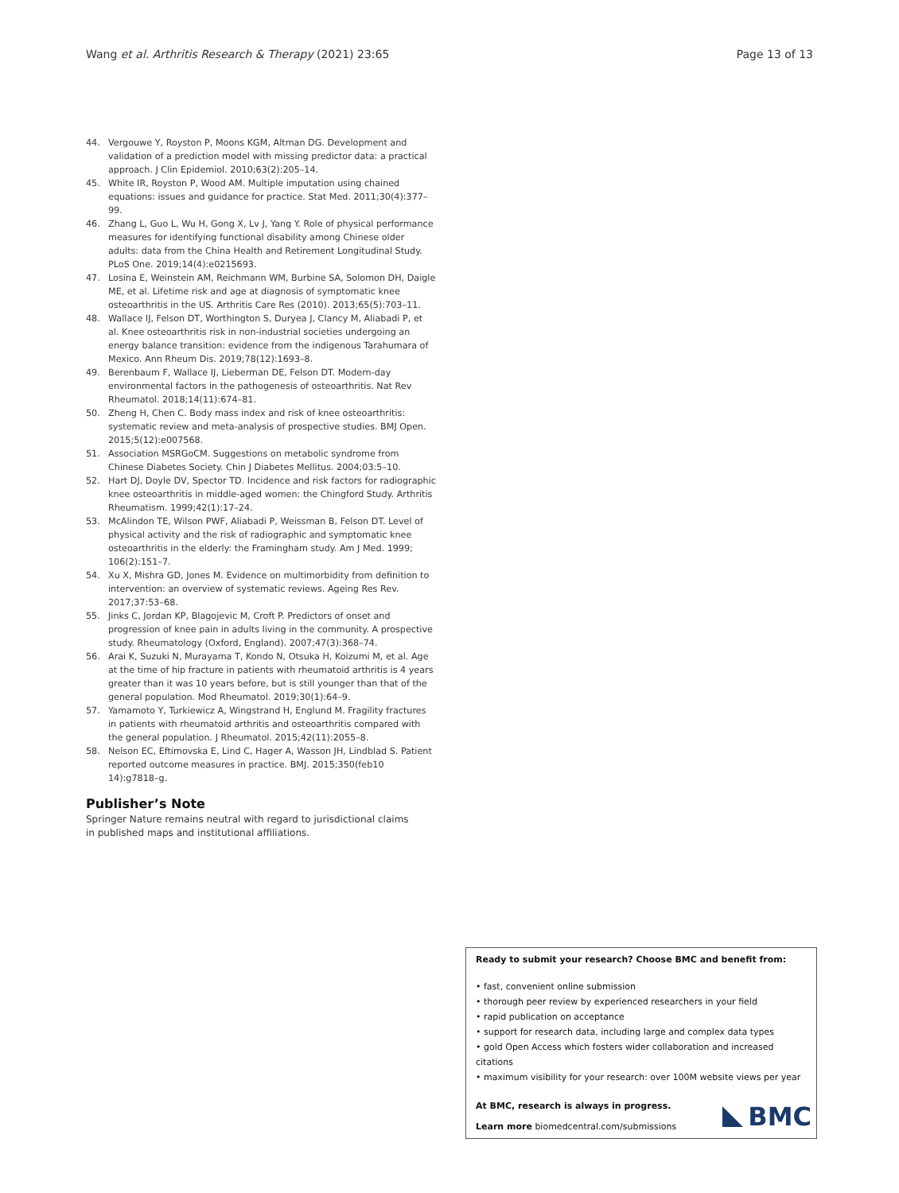Wang et al. Arthritis Research & Therapy
(2021) 23:65 Page 13 of 13
44. Vergouwe Y, Royston P, Moons KGM, Altman DG. Development and validation of a prediction model with missing predictor data: a practical approach. J Clin Epidemiol. 2010;63(2):205–14.
45. White IR, Royston P, Wood AM. Multiple imputation using chained equations: issues and guidance for practice. Stat Med. 2011;30(4):377–99.
46. Zhang L, Guo L, Wu H, Gong X, Lv J, Yang Y. Role of physical performance measures for identifying functional disability among Chinese older adults: data from the China Health and Retirement Longitudinal Study. PLoS One. 2019;14(4):e0215693.
47. Losina E, Weinstein AM, Reichmann WM, Burbine SA, Solomon DH, Daigle ME, et al. Lifetime risk and age at diagnosis of symptomatic knee osteoarthritis in the US. Arthritis Care Res (2010). 2013;65(5):703–11.
48. Wallace IJ, Felson DT, Worthington S, Duryea J, Clancy M, Aliabadi P, et al. Knee osteoarthritis risk in non-industrial societies undergoing an energy balance transition: evidence from the indigenous Tarahumara of Mexico. Ann Rheum Dis. 2019;78(12):1693–8.
49. Berenbaum F, Wallace IJ, Lieberman DE, Felson DT. Modern-day environmental factors in the pathogenesis of osteoarthritis. Nat Rev Rheumatol. 2018;14(11):674–81.
50. Zheng H, Chen C. Body mass index and risk of knee osteoarthritis: systematic review and meta-analysis of prospective studies. BMJ Open. 2015;5(12):e007568.
51. Association MSRGoCM. Suggestions on metabolic syndrome from Chinese Diabetes Society. Chin J Diabetes Mellitus. 2004;03:5–10.
52. Hart DJ, Doyle DV, Spector TD. Incidence and risk factors for radiographic knee osteoarthritis in middle-aged women: the Chingford Study. Arthritis Rheumatism. 1999;42(1):17–24.
53. McAlindon TE, Wilson PWF, Aliabadi P, Weissman B, Felson DT. Level of physical activity and the risk of radiographic and symptomatic knee osteoarthritis in the elderly: the Framingham study. Am J Med. 1999; 106(2):151–7.
54. Xu X, Mishra GD, Jones M. Evidence on multimorbidity from definition to intervention: an overview of systematic reviews. Ageing Res Rev. 2017;37:53–68.
55. Jinks C, Jordan KP, Blagojevic M, Croft P. Predictors of onset and progression of knee pain in adults living in the community. A prospective study. Rheumatology (Oxford, England). 2007;47(3):368–74.
56. Arai K, Suzuki N, Murayama T, Kondo N, Otsuka H, Koizumi M, et al. Age at the time of hip fracture in patients with rheumatoid arthritis is 4 years greater than it was 10 years before, but is still younger than that of the general population. Mod Rheumatol. 2019;30(1):64–9.
57. Yamamoto Y, Turkiewicz A, Wingstrand H, Englund M. Fragility fractures in patients with rheumatoid arthritis and osteoarthritis compared with the general population. J Rheumatol. 2015;42(11):2055–8.
58. Nelson EC, Eftimovska E, Lind C, Hager A, Wasson JH, Lindblad S. Patient reported outcome measures in practice. BMJ. 2015;350(feb10 14):g7818–g.
Publisher’s Note
Springer Nature remains neutral with regard to jurisdictional claims in published maps and institutional affiliations.
Ready to submit your research? Choose BMC and benefit from:
• fast, convenient online submission
• thorough peer review by experienced researchers in your field
• rapid publication on acceptance
• support for research data, including large and complex data types
• gold Open Access which fosters wider collaboration and increased citations
• maximum visibility for your research: over 100M website views per year
At BMC, research is always in progress.
Learn more biomedcentral.com/submissions
BMC